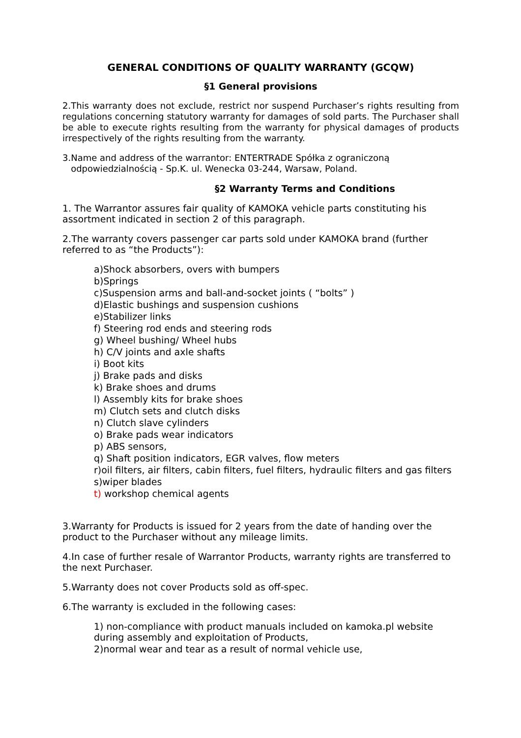GENERAL CONDITIONS OF QUALITY WARRANTY (GCQW)
§1 General provisions
2.This warranty does not exclude, restrict nor suspend Purchaser’s rights resulting from regulations concerning statutory warranty for damages of sold parts. The Purchaser shall be able to execute rights resulting from the warranty for physical damages of products irrespectively of the rights resulting from the warranty.
3.Name and address of the warrantor: ENTERTRADE Spółka z ograniczoną
odpowiedzialnością - Sp.K. ul. Wenecka 03-244, Warsaw, Poland.
§2 Warranty Terms and Conditions
1. The Warrantor assures fair quality of KAMOKA vehicle parts constituting his assortment indicated in section 2 of this paragraph.
2.The warranty covers passenger car parts sold under KAMOKA brand (further referred to as “the Products”):
a)Shock absorbers, overs with bumpers
b)Springs
c)Suspension arms and ball-and-socket joints ( “bolts” )
d)Elastic bushings and suspension cushions
e)Stabilizer links
f) Steering rod ends and steering rods
g) Wheel bushing/ Wheel hubs
h) C/V joints and axle shafts
i) Boot kits
j) Brake pads and disks
k) Brake shoes and drums
l) Assembly kits for brake shoes
m) Clutch sets and clutch disks
n) Clutch slave cylinders
o) Brake pads wear indicators
p) ABS sensors,
q) Shaft position indicators, EGR valves, flow meters
r)oil filters, air filters, cabin filters, fuel filters, hydraulic filters and gas filters
s)wiper blades
t) workshop chemical agents
3.Warranty for Products is issued for 2 years from the date of handing over the product to the Purchaser without any mileage limits.
4.In case of further resale of Warrantor Products, warranty rights are transferred to the next Purchaser.
5.Warranty does not cover Products sold as off-spec.
6.The warranty is excluded in the following cases:
1) non-compliance with product manuals included on kamoka.pl website during assembly and exploitation of Products,
2)normal wear and tear as a result of normal vehicle use,